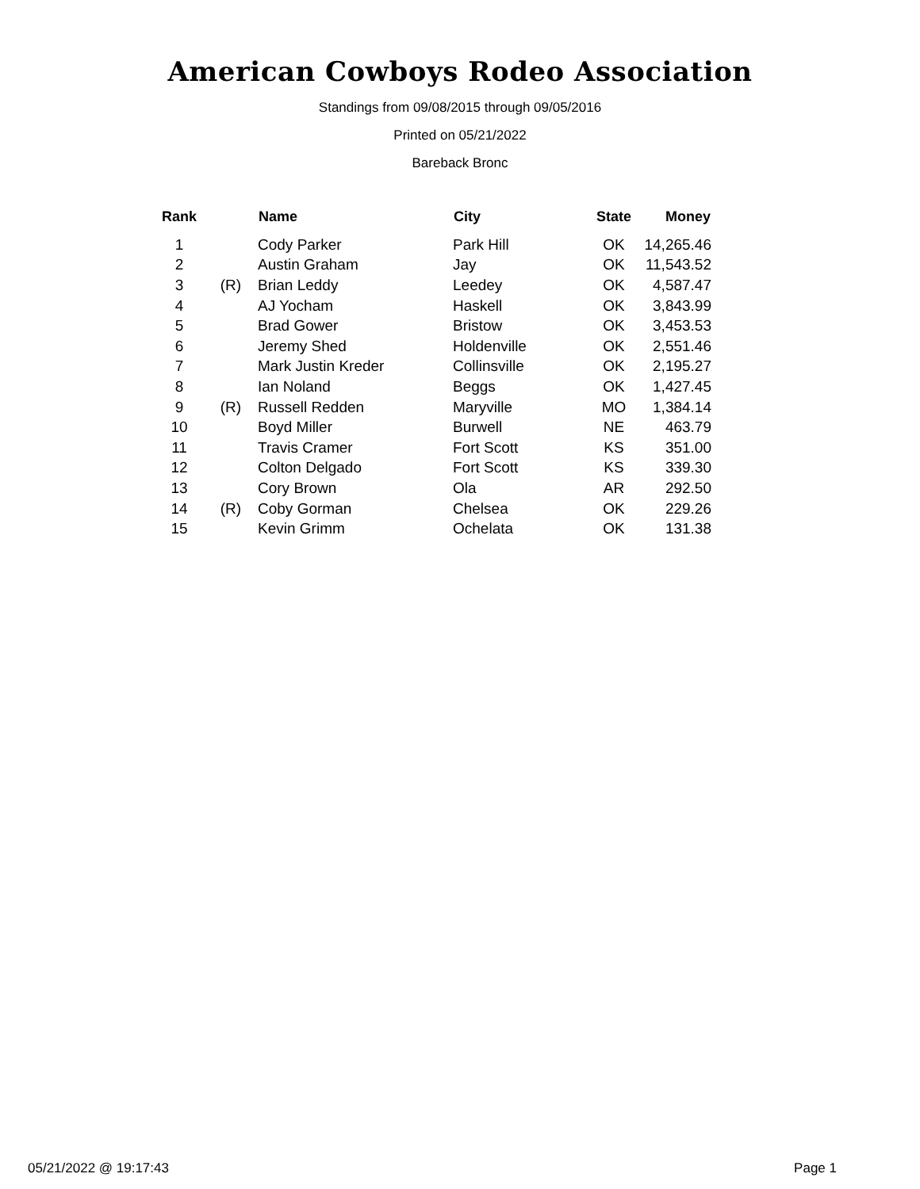American Cowboys Rodeo Association
Standings from 09/08/2015 through 09/05/2016
Printed on 05/21/2022
Bareback Bronc
| Rank | | Name | City | State | Money |
| --- | --- | --- | --- | --- | --- |
| 1 | | Cody Parker | Park Hill | OK | 14,265.46 |
| 2 | | Austin Graham | Jay | OK | 11,543.52 |
| 3 | (R) | Brian Leddy | Leedey | OK | 4,587.47 |
| 4 | | AJ Yocham | Haskell | OK | 3,843.99 |
| 5 | | Brad Gower | Bristow | OK | 3,453.53 |
| 6 | | Jeremy Shed | Holdenville | OK | 2,551.46 |
| 7 | | Mark Justin Kreder | Collinsville | OK | 2,195.27 |
| 8 | | Ian Noland | Beggs | OK | 1,427.45 |
| 9 | (R) | Russell Redden | Maryville | MO | 1,384.14 |
| 10 | | Boyd Miller | Burwell | NE | 463.79 |
| 11 | | Travis Cramer | Fort Scott | KS | 351.00 |
| 12 | | Colton Delgado | Fort Scott | KS | 339.30 |
| 13 | | Cory Brown | Ola | AR | 292.50 |
| 14 | (R) | Coby Gorman | Chelsea | OK | 229.26 |
| 15 | | Kevin Grimm | Ochelata | OK | 131.38 |
05/21/2022 @ 19:17:43 Page 1